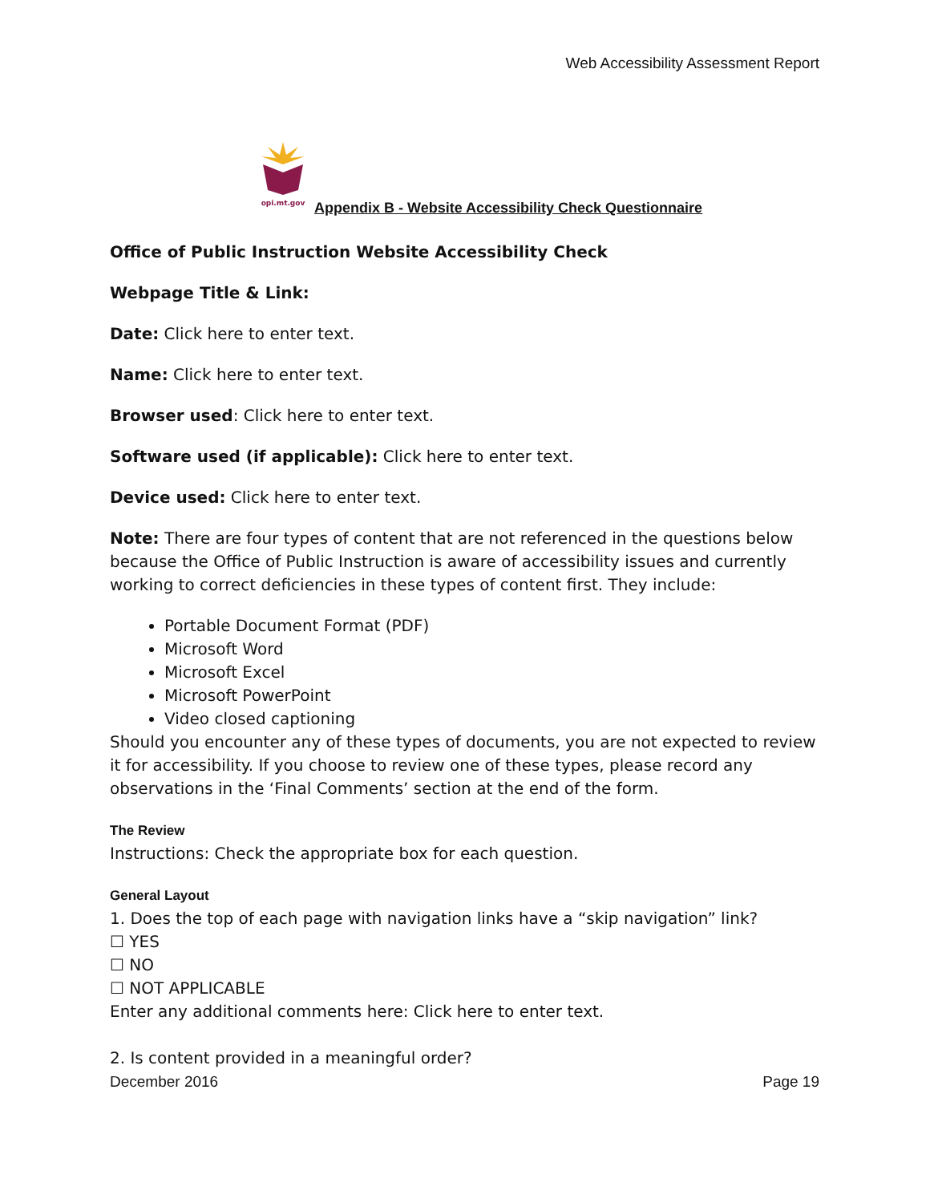Web Accessibility Assessment Report
opi.mt.gov
Appendix B - Website Accessibility Check Questionnaire
Office of Public Instruction Website Accessibility Check
Webpage Title & Link:
Date: Click here to enter text.
Name: Click here to enter text.
Browser used: Click here to enter text.
Software used (if applicable): Click here to enter text.
Device used: Click here to enter text.
Note: There are four types of content that are not referenced in the questions below because the Office of Public Instruction is aware of accessibility issues and currently working to correct deficiencies in these types of content first. They include:
Portable Document Format (PDF)
Microsoft Word
Microsoft Excel
Microsoft PowerPoint
Video closed captioning
Should you encounter any of these types of documents, you are not expected to review it for accessibility. If you choose to review one of these types, please record any observations in the ‘Final Comments’ section at the end of the form.
The Review
Instructions: Check the appropriate box for each question.
General Layout
1. Does the top of each page with navigation links have a “skip navigation” link?
☐ YES
☐ NO
☐ NOT APPLICABLE
Enter any additional comments here: Click here to enter text.
2. Is content provided in a meaningful order?
December 2016 Page 19